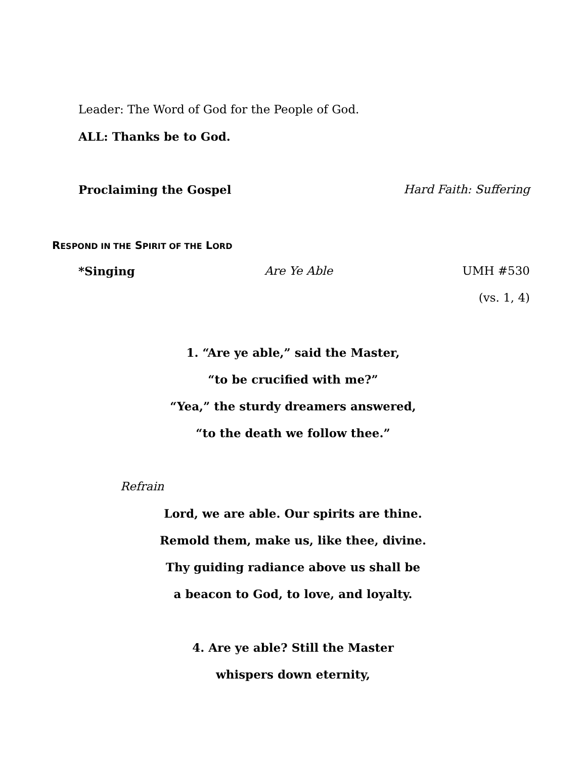Leader: The Word of God for the People of God.
ALL: Thanks be to God.
Proclaiming the Gospel Hard Faith: Suffering
RESPOND IN THE SPIRIT OF THE LORD
*Singing Are Ye Able UMH #530
(vs. 1, 4)
1. “Are ye able,” said the Master,
“to be crucified with me?”
“Yea,” the sturdy dreamers answered,
“to the death we follow thee.”
Refrain
Lord, we are able. Our spirits are thine.
Remold them, make us, like thee, divine.
Thy guiding radiance above us shall be
a beacon to God, to love, and loyalty.
4. Are ye able? Still the Master
whispers down eternity,